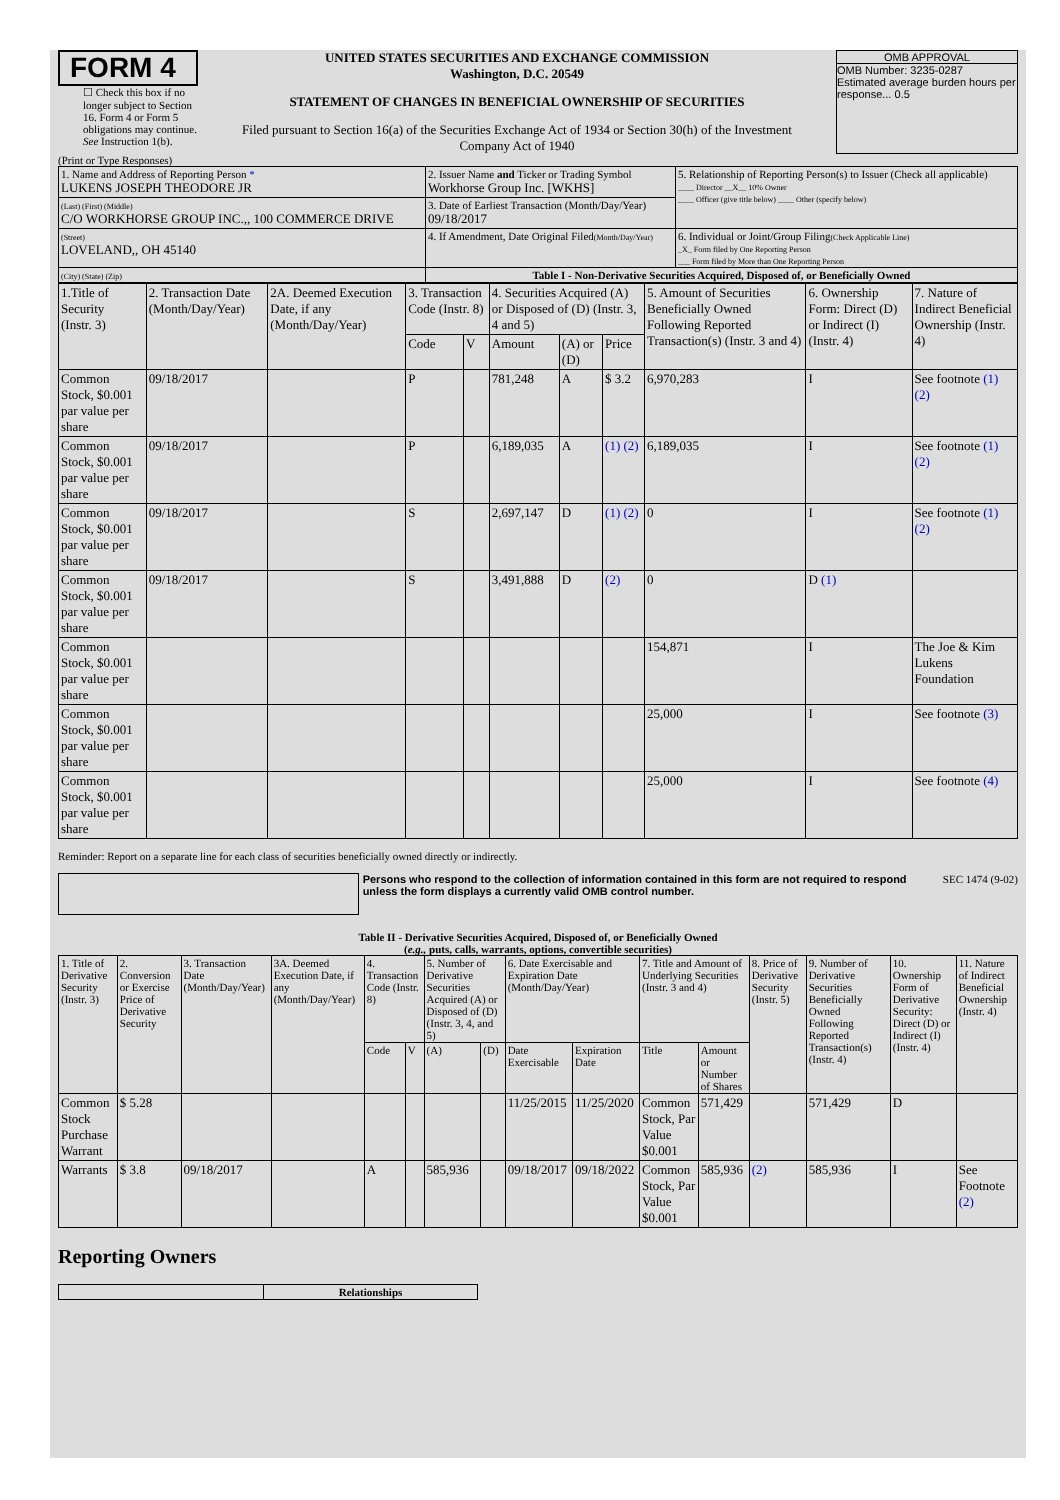FORM 4
☐ Check this box if no longer subject to Section 16. Form 4 or Form 5 obligations may continue. See Instruction 1(b).
UNITED STATES SECURITIES AND EXCHANGE COMMISSION
Washington, D.C. 20549
STATEMENT OF CHANGES IN BENEFICIAL OWNERSHIP OF SECURITIES
Filed pursuant to Section 16(a) of the Securities Exchange Act of 1934 or Section 30(h) of the Investment Company Act of 1940
OMB APPROVAL
OMB Number: 3235-0287
Estimated average burden hours per response... 0.5
(Print or Type Responses)
| 1. Name and Address of Reporting Person * LUKENS JOSEPH THEODORE JR | 2. Issuer Name and Ticker or Trading Symbol Workhorse Group Inc. [WKHS] | 5. Relationship of Reporting Person(s) to Issuer (Check all applicable) ____ Director __X__ 10% Owner ____ Officer (give title below) ____ Other (specify below) |
| (Last) (First) (Middle) C/O WORKHORSE GROUP INC.,, 100 COMMERCE DRIVE | 3. Date of Earliest Transaction (Month/Day/Year) 09/18/2017 | |
| (Street) LOVELAND,, OH 45140 | 4. If Amendment, Date Original Filed (Month/Day/Year) | 6. Individual or Joint/Group Filing (Check Applicable Line) _X_ Form filed by One Reporting Person ___ Form filed by More than One Reporting Person |
| (City) (State) (Zip) | Table I - Non-Derivative Securities Acquired, Disposed of, or Beneficially Owned | |
| 1.Title of Security (Instr. 3) | 2. Transaction Date (Month/Day/Year) | 2A. Deemed Execution Date, if any (Month/Day/Year) | 3. Transaction Code (Instr. 8) | | 4. Securities Acquired (A) or Disposed of (D) (Instr. 3, 4 and 5) | | | 5. Amount of Securities Beneficially Owned Following Reported Transaction(s) (Instr. 3 and 4) | 6. Ownership Form: Direct (D) or Indirect (I) (Instr. 4) | 7. Nature of Indirect Beneficial Ownership (Instr. 4) |
| --- | --- | --- | --- | --- | --- | --- | --- | --- | --- | --- |
| | | | Code | V | Amount | (A) or (D) | Price | | | |
| Common Stock, $0.001 par value per share | 09/18/2017 | | P | | 781,248 | A | $ 3.2 | 6,970,283 | I | See footnote (1) (2) |
| Common Stock, $0.001 par value per share | 09/18/2017 | | P | | 6,189,035 | A | (1) (2) | 6,189,035 | I | See footnote (1) (2) |
| Common Stock, $0.001 par value per share | 09/18/2017 | | S | | 2,697,147 | D | (1) (2) | 0 | I | See footnote (1) (2) |
| Common Stock, $0.001 par value per share | 09/18/2017 | | S | | 3,491,888 | D | (2) | 0 | D (1) | |
| Common Stock, $0.001 par value per share | | | | | | | | 154,871 | I | The Joe & Kim Lukens Foundation |
| Common Stock, $0.001 par value per share | | | | | | | | 25,000 | I | See footnote (3) |
| Common Stock, $0.001 par value per share | | | | | | | | 25,000 | I | See footnote (4) |
Reminder: Report on a separate line for each class of securities beneficially owned directly or indirectly.
Persons who respond to the collection of information contained in this form are not required to respond unless the form displays a currently valid OMB control number.
SEC 1474 (9-02)
Table II - Derivative Securities Acquired, Disposed of, or Beneficially Owned
(e.g., puts, calls, warrants, options, convertible securities)
| 1. Title of Derivative Security (Instr. 3) | 2. Conversion or Exercise Price of Derivative Security | 3. Transaction Date (Month/Day/Year) | 3A. Deemed Execution Date, if any (Month/Day/Year) | 4. Transaction Code (Instr. 8) | | 5. Number of Derivative Securities Acquired (A) or Disposed of (D) (Instr. 3, 4, and 5) | | 6. Date Exercisable and Expiration Date (Month/Day/Year) | | 7. Title and Amount of Underlying Securities (Instr. 3 and 4) | | 8. Price of Derivative Security (Instr. 5) | 9. Number of Derivative Securities Beneficially Owned Following Reported Transaction(s) (Instr. 4) | 10. Ownership Form of Derivative Security: Direct (D) or Indirect (I) (Instr. 4) | 11. Nature of Indirect Beneficial Ownership (Instr. 4) |
| --- | --- | --- | --- | --- | --- | --- | --- | --- | --- | --- | --- | --- | --- | --- | --- |
| | | | | Code | V | (A) | (D) | Date Exercisable | Expiration Date | Title | Amount or Number of Shares | | | | |
| Common Stock Purchase Warrant | $ 5.28 | | | | | | | 11/25/2015 | 11/25/2020 | Common Stock, Par Value $0.001 | 571,429 | | 571,429 | D | |
| Warrants | $ 3.8 | 09/18/2017 | | A | | 585,936 | | 09/18/2017 | 09/18/2022 | Common Stock, Par Value $0.001 | 585,936 | (2) | 585,936 | I | See Footnote (2) |
Reporting Owners
| | Relationships |